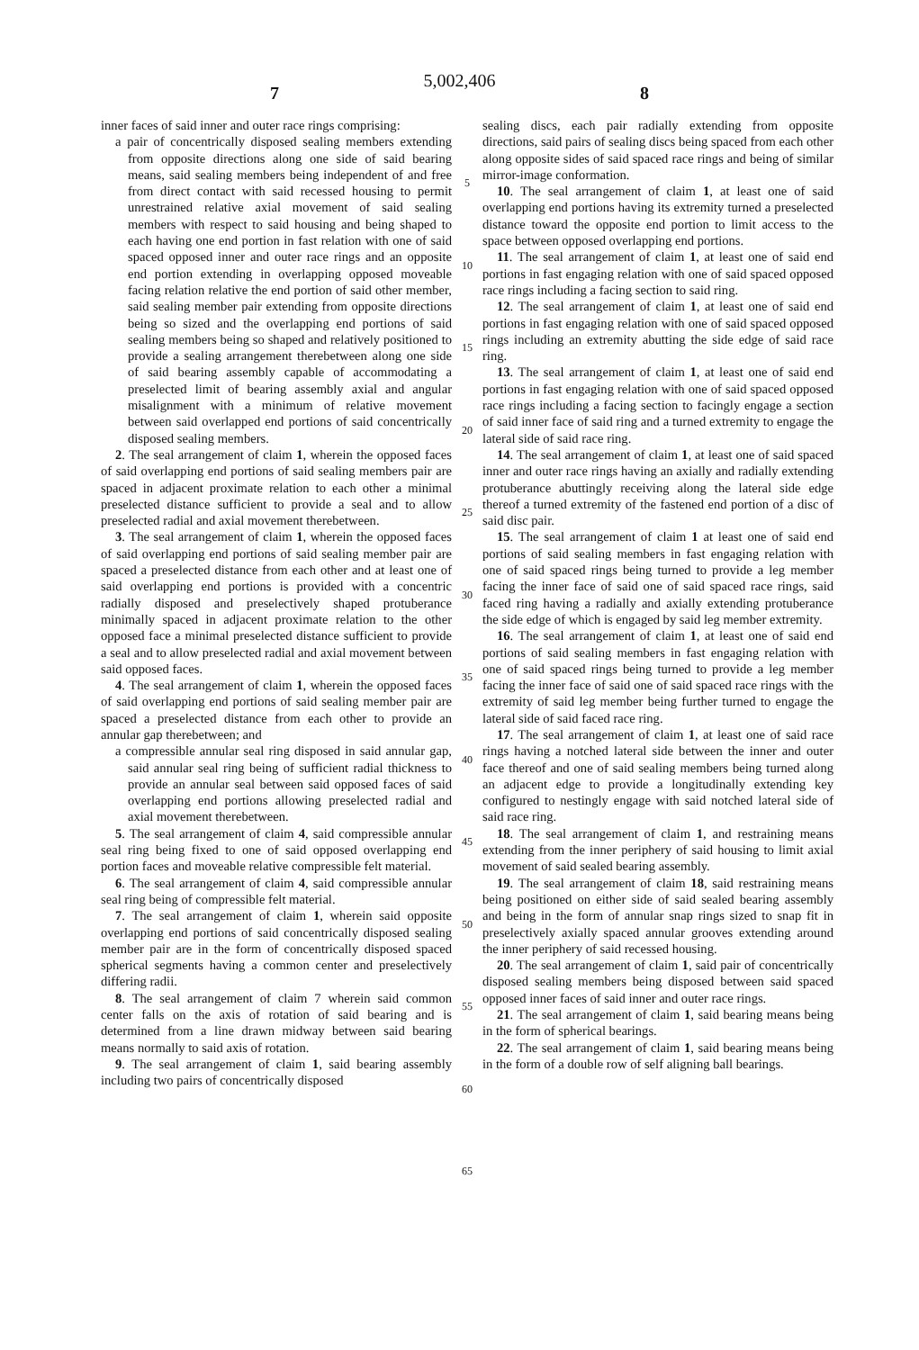5,002,406
7 8
inner faces of said inner and outer race rings comprising:
a pair of concentrically disposed sealing members extending from opposite directions along one side of said bearing means, said sealing members being independent of and free from direct contact with said recessed housing to permit unrestrained relative axial movement of said sealing members with respect to said housing and being shaped to each having one end portion in fast relation with one of said spaced opposed inner and outer race rings and an opposite end portion extending in overlapping opposed moveable facing relation relative the end portion of said other member, said sealing member pair extending from opposite directions being so sized and the overlapping end portions of said sealing members being so shaped and relatively positioned to provide a sealing arrangement therebetween along one side of said bearing assembly capable of accommodating a preselected limit of bearing assembly axial and angular misalignment with a minimum of relative movement between said overlapped end portions of said concentrically disposed sealing members.
2. The seal arrangement of claim 1, wherein the opposed faces of said overlapping end portions of said sealing members pair are spaced in adjacent proximate relation to each other a minimal preselected distance sufficient to provide a seal and to allow preselected radial and axial movement therebetween.
3. The seal arrangement of claim 1, wherein the opposed faces of said overlapping end portions of said sealing member pair are spaced a preselected distance from each other and at least one of said overlapping end portions is provided with a concentric radially disposed and preselectively shaped protuberance minimally spaced in adjacent proximate relation to the other opposed face a minimal preselected distance sufficient to provide a seal and to allow preselected radial and axial movement between said opposed faces.
4. The seal arrangement of claim 1, wherein the opposed faces of said overlapping end portions of said sealing member pair are spaced a preselected distance from each other to provide an annular gap therebetween; and
a compressible annular seal ring disposed in said annular gap, said annular seal ring being of sufficient radial thickness to provide an annular seal between said opposed faces of said overlapping end portions allowing preselected radial and axial movement therebetween.
5. The seal arrangement of claim 4, said compressible annular seal ring being fixed to one of said opposed overlapping end portion faces and moveable relative compressible felt material.
6. The seal arrangement of claim 4, said compressible annular seal ring being of compressible felt material.
7. The seal arrangement of claim 1, wherein said opposite overlapping end portions of said concentrically disposed sealing member pair are in the form of concentrically disposed spaced spherical segments having a common center and preselectively differing radii.
8. The seal arrangement of claim 7 wherein said common center falls on the axis of rotation of said bearing and is determined from a line drawn midway between said bearing means normally to said axis of rotation.
9. The seal arrangement of claim 1, said bearing assembly including two pairs of concentrically disposed
5
10
15
20
25
30
35
40
45
50
55
60
65
sealing discs, each pair radially extending from opposite directions, said pairs of sealing discs being spaced from each other along opposite sides of said spaced race rings and being of similar mirror-image conformation.
10. The seal arrangement of claim 1, at least one of said overlapping end portions having its extremity turned a preselected distance toward the opposite end portion to limit access to the space between opposed overlapping end portions.
11. The seal arrangement of claim 1, at least one of said end portions in fast engaging relation with one of said spaced opposed race rings including a facing section to said ring.
12. The seal arrangement of claim 1, at least one of said end portions in fast engaging relation with one of said spaced opposed rings including an extremity abutting the side edge of said race ring.
13. The seal arrangement of claim 1, at least one of said end portions in fast engaging relation with one of said spaced opposed race rings including a facing section to facingly engage a section of said inner face of said ring and a turned extremity to engage the lateral side of said race ring.
14. The seal arrangement of claim 1, at least one of said spaced inner and outer race rings having an axially and radially extending protuberance abuttingly receiving along the lateral side edge thereof a turned extremity of the fastened end portion of a disc of said disc pair.
15. The seal arrangement of claim 1 at least one of said end portions of said sealing members in fast engaging relation with one of said spaced rings being turned to provide a leg member facing the inner face of said one of said spaced race rings, said faced ring having a radially and axially extending protuberance the side edge of which is engaged by said leg member extremity.
16. The seal arrangement of claim 1, at least one of said end portions of said sealing members in fast engaging relation with one of said spaced rings being turned to provide a leg member facing the inner face of said one of said spaced race rings with the extremity of said leg member being further turned to engage the lateral side of said faced race ring.
17. The seal arrangement of claim 1, at least one of said race rings having a notched lateral side between the inner and outer face thereof and one of said sealing members being turned along an adjacent edge to provide a longitudinally extending key configured to nestingly engage with said notched lateral side of said race ring.
18. The seal arrangement of claim 1, and restraining means extending from the inner periphery of said housing to limit axial movement of said sealed bearing assembly.
19. The seal arrangement of claim 18, said restraining means being positioned on either side of said sealed bearing assembly and being in the form of annular snap rings sized to snap fit in preselectively axially spaced annular grooves extending around the inner periphery of said recessed housing.
20. The seal arrangement of claim 1, said pair of concentrically disposed sealing members being disposed between said spaced opposed inner faces of said inner and outer race rings.
21. The seal arrangement of claim 1, said bearing means being in the form of spherical bearings.
22. The seal arrangement of claim 1, said bearing means being in the form of a double row of self aligning ball bearings.